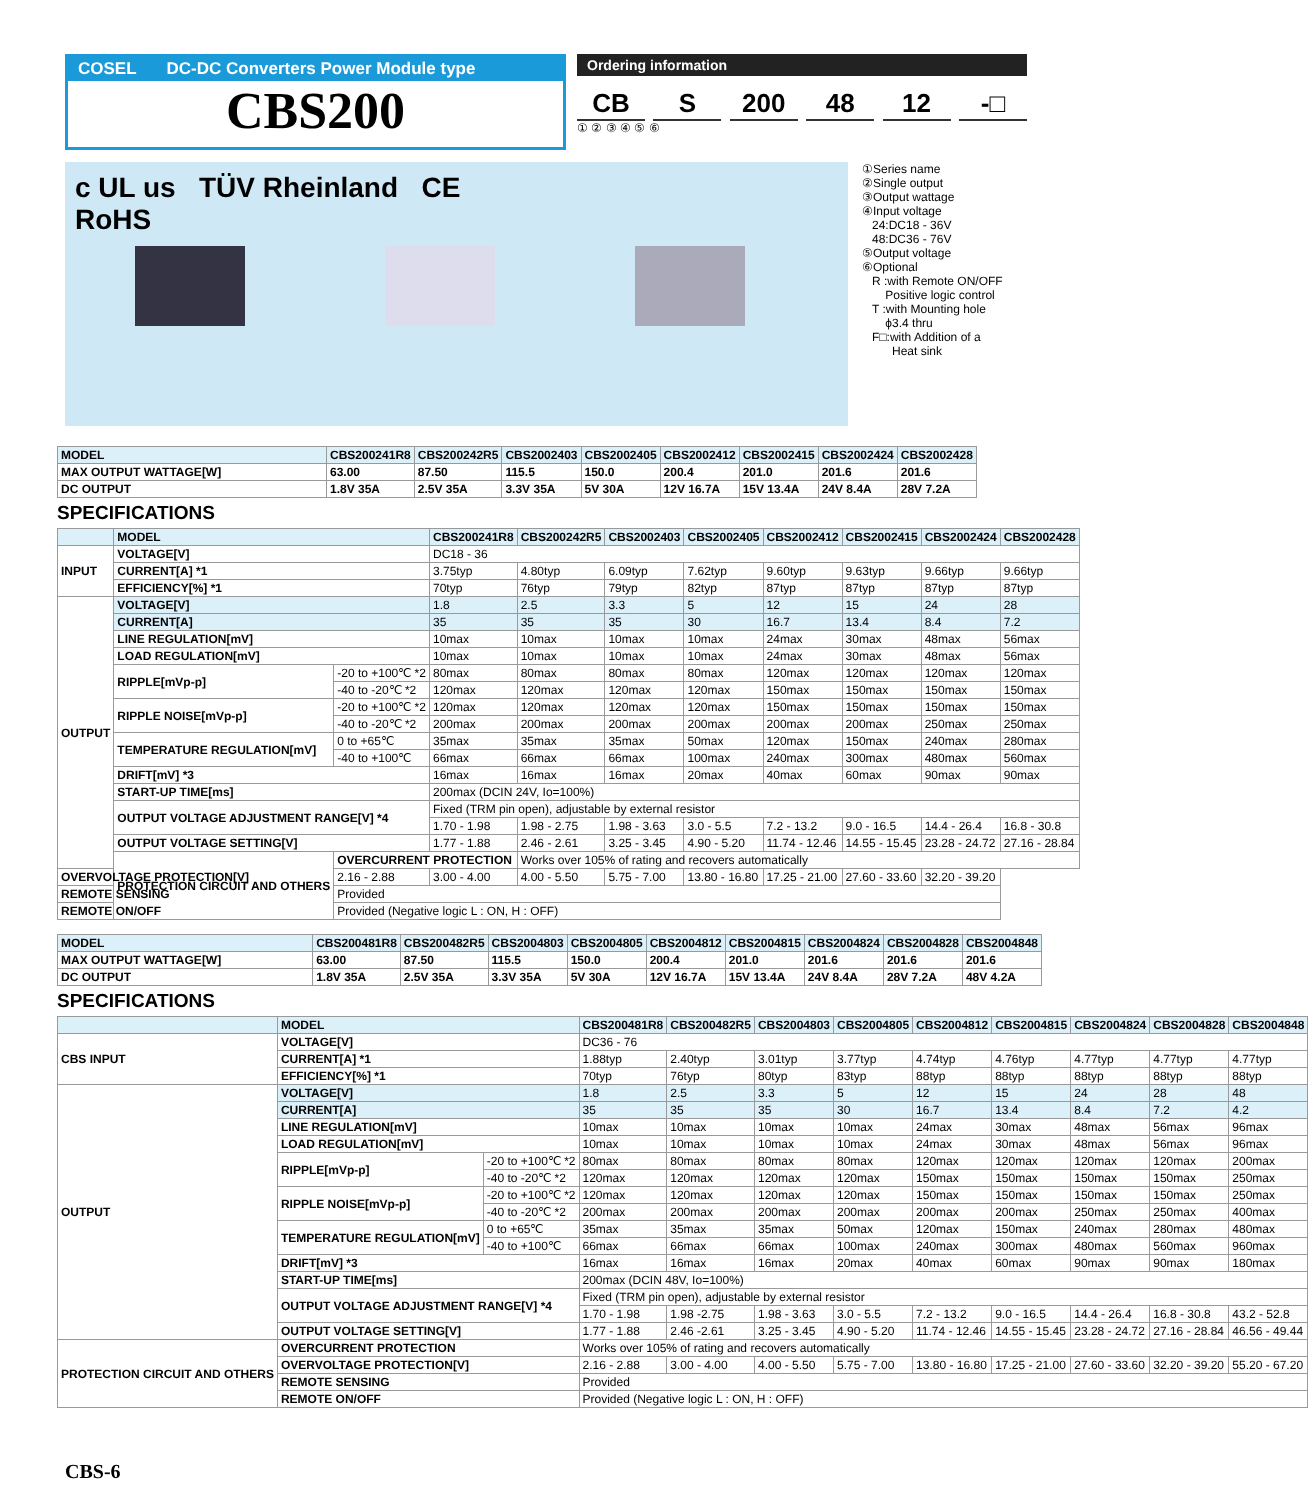COSEL DC-DC Converters Power Module type
CBS200
Ordering information
CB S 200 48 12 -□
① ② ③ ④ ⑤ ⑥
c UL us TÜV Rheinland CE
RoHS
①Series name
②Single output
③Output wattage
④Input voltage
24:DC18 - 36V
48:DC36 - 76V
⑤Output voltage
⑥Optional
R :with Remote ON/OFF
Positive logic control
T :with Mounting hole
ϕ3.4 thru
F□:with Addition of a
Heat sink
| MODEL | CBS200241R8 | CBS200242R5 | CBS2002403 | CBS2002405 | CBS2002412 | CBS2002415 | CBS2002424 | CBS2002428 |
| --- | --- | --- | --- | --- | --- | --- | --- | --- |
| MAX OUTPUT WATTAGE[W] | 63.00 | 87.50 | 115.5 | 150.0 | 200.4 | 201.0 | 201.6 | 201.6 |
| DC OUTPUT | 1.8V 35A | 2.5V 35A | 3.3V 35A | 5V 30A | 12V 16.7A | 15V 13.4A | 24V 8.4A | 28V 7.2A |
SPECIFICATIONS
| | MODEL | | CBS200241R8 | CBS200242R5 | CBS2002403 | CBS2002405 | CBS2002412 | CBS2002415 | CBS2002424 | CBS2002428 |
| INPUT | VOLTAGE[V] | | DC18 - 36 | | | | | | | |
| | CURRENT[A] *1 | | 3.75typ | 4.80typ | 6.09typ | 7.62typ | 9.60typ | 9.63typ | 9.66typ | 9.66typ |
| | EFFICIENCY[%] *1 | | 70typ | 76typ | 79typ | 82typ | 87typ | 87typ | 87typ | 87typ |
| OUTPUT | VOLTAGE[V] | | 1.8 | 2.5 | 3.3 | 5 | 12 | 15 | 24 | 28 |
| | CURRENT[A] | | 35 | 35 | 35 | 30 | 16.7 | 13.4 | 8.4 | 7.2 |
| | LINE REGULATION[mV] | | 10max | 10max | 10max | 10max | 24max | 30max | 48max | 56max |
| | LOAD REGULATION[mV] | | 10max | 10max | 10max | 10max | 24max | 30max | 48max | 56max |
| | RIPPLE[mVp-p] | -20 to +100℃ *2 | 80max | 80max | 80max | 80max | 120max | 120max | 120max | 120max |
| | | -40 to -20℃ *2 | 120max | 120max | 120max | 120max | 150max | 150max | 150max | 150max |
| | RIPPLE NOISE[mVp-p] | -20 to +100℃ *2 | 120max | 120max | 120max | 120max | 150max | 150max | 150max | 150max |
| | | -40 to -20℃ *2 | 200max | 200max | 200max | 200max | 200max | 200max | 250max | 250max |
| | TEMPERATURE REGULATION[mV] | 0 to +65℃ | 35max | 35max | 35max | 50max | 120max | 150max | 240max | 280max |
| | | -40 to +100℃ | 66max | 66max | 66max | 100max | 240max | 300max | 480max | 560max |
| | DRIFT[mV] *3 | | 16max | 16max | 16max | 20max | 40max | 60max | 90max | 90max |
| | START-UP TIME[ms] | | 200max (DCIN 24V, Io=100%) | | | | | | | |
| | OUTPUT VOLTAGE ADJUSTMENT RANGE[V] *4 | | Fixed (TRM pin open), adjustable by external resistor | | | | | | | |
| | | | 1.70 - 1.98 | 1.98 - 2.75 | 1.98 - 3.63 | 3.0 - 5.5 | 7.2 - 13.2 | 9.0 - 16.5 | 14.4 - 26.4 | 16.8 - 30.8 |
| | OUTPUT VOLTAGE SETTING[V] | | 1.77 - 1.88 | 2.46 - 2.61 | 3.25 - 3.45 | 4.90 - 5.20 | 11.74 - 12.46 | 14.55 - 15.45 | 23.28 - 24.72 | 27.16 - 28.84 |
| | PROTECTION CIRCUIT AND OTHERS | OVERCURRENT PROTECTION | | Works over 105% of rating and recovers automatically | | | | | | |
| OVERVOLTAGE PROTECTION[V] | | 2.16 - 2.88 | 3.00 - 4.00 | 4.00 - 5.50 | 5.75 - 7.00 | 13.80 - 16.80 | 17.25 - 21.00 | 27.60 - 33.60 | 32.20 - 39.20 | |
| REMOTE SENSING | | Provided | | | | | | | | |
| REMOTE ON/OFF | | Provided (Negative logic L : ON, H : OFF) | | | | | | | | |
| MODEL | CBS200481R8 | CBS200482R5 | CBS2004803 | CBS2004805 | CBS2004812 | CBS2004815 | CBS2004824 | CBS2004828 | CBS2004848 |
| --- | --- | --- | --- | --- | --- | --- | --- | --- | --- |
| MAX OUTPUT WATTAGE[W] | 63.00 | 87.50 | 115.5 | 150.0 | 200.4 | 201.0 | 201.6 | 201.6 | 201.6 |
| DC OUTPUT | 1.8V 35A | 2.5V 35A | 3.3V 35A | 5V 30A | 12V 16.7A | 15V 13.4A | 24V 8.4A | 28V 7.2A | 48V 4.2A |
SPECIFICATIONS
| | MODEL | | CBS200481R8 | CBS200482R5 | CBS2004803 | CBS2004805 | CBS2004812 | CBS2004815 | CBS2004824 | CBS2004828 | CBS2004848 |
| CBS INPUT | VOLTAGE[V] | | DC36 - 76 | | | | | | | | |
| | CURRENT[A] *1 | | 1.88typ | 2.40typ | 3.01typ | 3.77typ | 4.74typ | 4.76typ | 4.77typ | 4.77typ | 4.77typ |
| | EFFICIENCY[%] *1 | | 70typ | 76typ | 80typ | 83typ | 88typ | 88typ | 88typ | 88typ | 88typ |
| OUTPUT | VOLTAGE[V] | | 1.8 | 2.5 | 3.3 | 5 | 12 | 15 | 24 | 28 | 48 |
| | CURRENT[A] | | 35 | 35 | 35 | 30 | 16.7 | 13.4 | 8.4 | 7.2 | 4.2 |
| | LINE REGULATION[mV] | | 10max | 10max | 10max | 10max | 24max | 30max | 48max | 56max | 96max |
| | LOAD REGULATION[mV] | | 10max | 10max | 10max | 10max | 24max | 30max | 48max | 56max | 96max |
| | RIPPLE[mVp-p] | -20 to +100℃ *2 | 80max | 80max | 80max | 80max | 120max | 120max | 120max | 120max | 200max |
| | | -40 to -20℃ *2 | 120max | 120max | 120max | 120max | 150max | 150max | 150max | 150max | 250max |
| | RIPPLE NOISE[mVp-p] | -20 to +100℃ *2 | 120max | 120max | 120max | 120max | 150max | 150max | 150max | 150max | 250max |
| | | -40 to -20℃ *2 | 200max | 200max | 200max | 200max | 200max | 200max | 250max | 250max | 400max |
| | TEMPERATURE REGULATION[mV] | 0 to +65℃ | 35max | 35max | 35max | 50max | 120max | 150max | 240max | 280max | 480max |
| | | -40 to +100℃ | 66max | 66max | 66max | 100max | 240max | 300max | 480max | 560max | 960max |
| | DRIFT[mV] *3 | | 16max | 16max | 16max | 20max | 40max | 60max | 90max | 90max | 180max |
| | START-UP TIME[ms] | | 200max (DCIN 48V, Io=100%) | | | | | | | | |
| | OUTPUT VOLTAGE ADJUSTMENT RANGE[V] *4 | | Fixed (TRM pin open), adjustable by external resistor | | | | | | | | |
| | | | 1.70 - 1.98 | 1.98 -2.75 | 1.98 - 3.63 | 3.0 - 5.5 | 7.2 - 13.2 | 9.0 - 16.5 | 14.4 - 26.4 | 16.8 - 30.8 | 43.2 - 52.8 |
| | OUTPUT VOLTAGE SETTING[V] | | 1.77 - 1.88 | 2.46 -2.61 | 3.25 - 3.45 | 4.90 - 5.20 | 11.74 - 12.46 | 14.55 - 15.45 | 23.28 - 24.72 | 27.16 - 28.84 | 46.56 - 49.44 |
| PROTECTION CIRCUIT AND OTHERS | OVERCURRENT PROTECTION | | Works over 105% of rating and recovers automatically | | | | | | | | |
| | OVERVOLTAGE PROTECTION[V] | | 2.16 - 2.88 | 3.00 - 4.00 | 4.00 - 5.50 | 5.75 - 7.00 | 13.80 - 16.80 | 17.25 - 21.00 | 27.60 - 33.60 | 32.20 - 39.20 | 55.20 - 67.20 |
| | REMOTE SENSING | | Provided | | | | | | | | |
| | REMOTE ON/OFF | | Provided (Negative logic L : ON, H : OFF) | | | | | | | | |
CBS-6